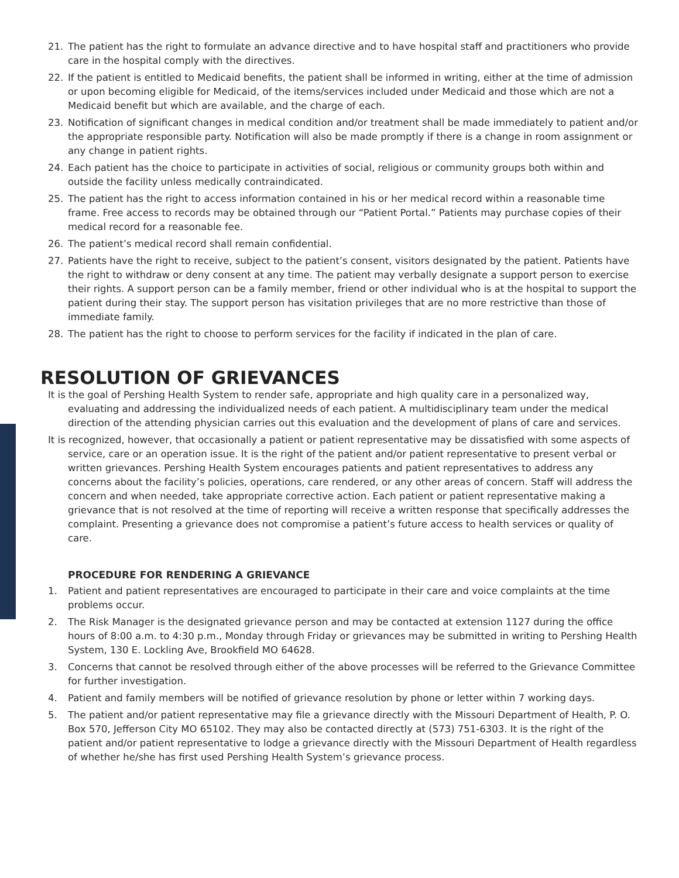21. The patient has the right to formulate an advance directive and to have hospital staff and practitioners who provide care in the hospital comply with the directives.
22. If the patient is entitled to Medicaid benefits, the patient shall be informed in writing, either at the time of admission or upon becoming eligible for Medicaid, of the items/services included under Medicaid and those which are not a Medicaid benefit but which are available, and the charge of each.
23. Notification of significant changes in medical condition and/or treatment shall be made immediately to patient and/or the appropriate responsible party. Notification will also be made promptly if there is a change in room assignment or any change in patient rights.
24. Each patient has the choice to participate in activities of social, religious or community groups both within and outside the facility unless medically contraindicated.
25. The patient has the right to access information contained in his or her medical record within a reasonable time frame. Free access to records may be obtained through our “Patient Portal.” Patients may purchase copies of their medical record for a reasonable fee.
26. The patient’s medical record shall remain confidential.
27. Patients have the right to receive, subject to the patient’s consent, visitors designated by the patient. Patients have the right to withdraw or deny consent at any time. The patient may verbally designate a support person to exercise their rights. A support person can be a family member, friend or other individual who is at the hospital to support the patient during their stay. The support person has visitation privileges that are no more restrictive than those of immediate family.
28. The patient has the right to choose to perform services for the facility if indicated in the plan of care.
RESOLUTION OF GRIEVANCES
It is the goal of Pershing Health System to render safe, appropriate and high quality care in a personalized way, evaluating and addressing the individualized needs of each patient. A multidisciplinary team under the medical direction of the attending physician carries out this evaluation and the development of plans of care and services.
It is recognized, however, that occasionally a patient or patient representative may be dissatisfied with some aspects of service, care or an operation issue. It is the right of the patient and/or patient representative to present verbal or written grievances. Pershing Health System encourages patients and patient representatives to address any concerns about the facility’s policies, operations, care rendered, or any other areas of concern. Staff will address the concern and when needed, take appropriate corrective action. Each patient or patient representative making a grievance that is not resolved at the time of reporting will receive a written response that specifically addresses the complaint. Presenting a grievance does not compromise a patient’s future access to health services or quality of care.
PROCEDURE FOR RENDERING A GRIEVANCE
1. Patient and patient representatives are encouraged to participate in their care and voice complaints at the time problems occur.
2. The Risk Manager is the designated grievance person and may be contacted at extension 1127 during the office hours of 8:00 a.m. to 4:30 p.m., Monday through Friday or grievances may be submitted in writing to Pershing Health System, 130 E. Lockling Ave, Brookfield MO 64628.
3. Concerns that cannot be resolved through either of the above processes will be referred to the Grievance Committee for further investigation.
4. Patient and family members will be notified of grievance resolution by phone or letter within 7 working days.
5. The patient and/or patient representative may file a grievance directly with the Missouri Department of Health, P. O. Box 570, Jefferson City MO 65102. They may also be contacted directly at (573) 751-6303. It is the right of the patient and/or patient representative to lodge a grievance directly with the Missouri Department of Health regardless of whether he/she has first used Pershing Health System’s grievance process.